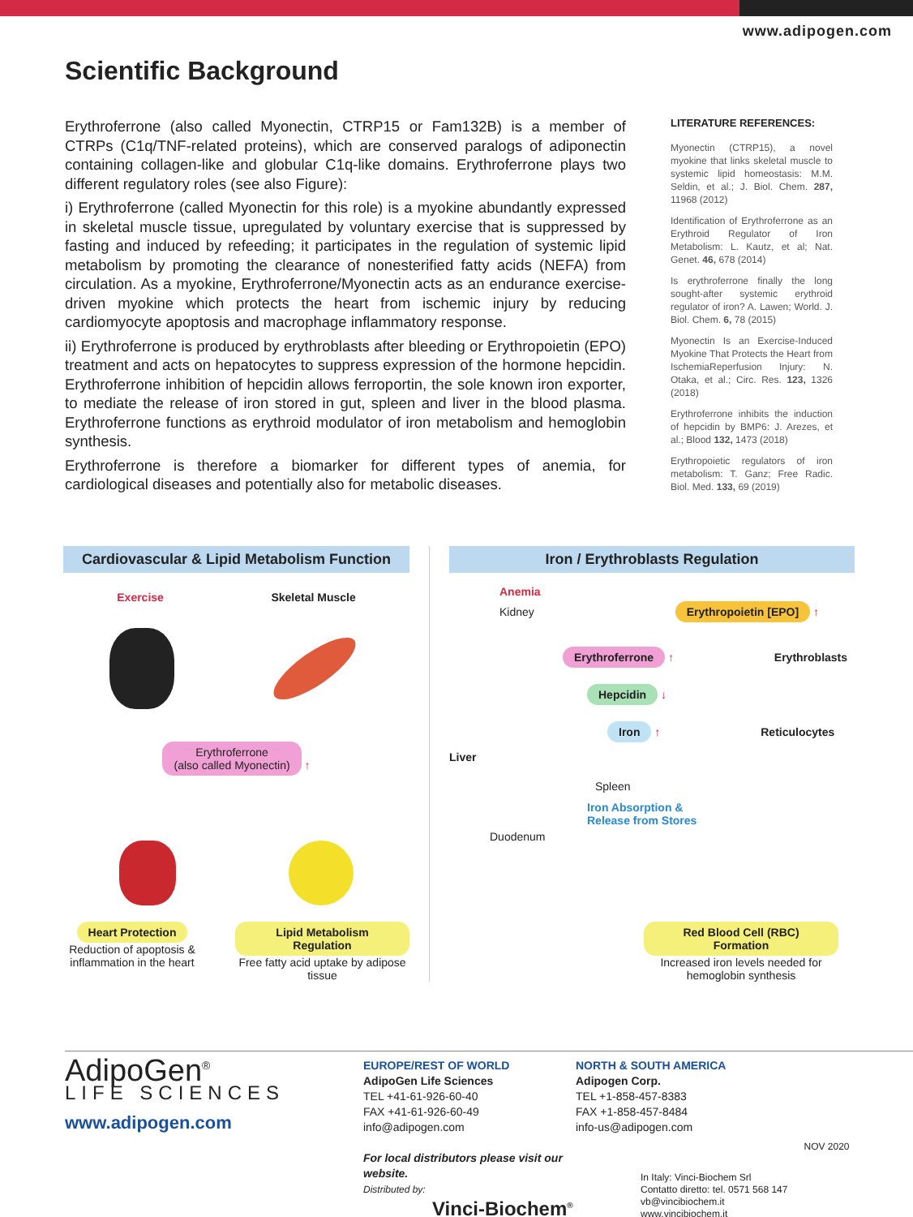www.adipogen.com
Scientific Background
Erythroferrone (also called Myonectin, CTRP15 or Fam132B) is a member of CTRPs (C1q/TNF-related proteins), which are conserved paralogs of adiponectin containing collagen-like and globular C1q-like domains. Erythroferrone plays two different regulatory roles (see also Figure):
i) Erythroferrone (called Myonectin for this role) is a myokine abundantly expressed in skeletal muscle tissue, upregulated by voluntary exercise that is suppressed by fasting and induced by refeeding; it participates in the regulation of systemic lipid metabolism by promoting the clearance of nonesterified fatty acids (NEFA) from circulation. As a myokine, Erythroferrone/Myonectin acts as an endurance exercise-driven myokine which protects the heart from ischemic injury by reducing cardiomyocyte apoptosis and macrophage inflammatory response.
ii) Erythroferrone is produced by erythroblasts after bleeding or Erythropoietin (EPO) treatment and acts on hepatocytes to suppress expression of the hormone hepcidin. Erythroferrone inhibition of hepcidin allows ferroportin, the sole known iron exporter, to mediate the release of iron stored in gut, spleen and liver in the blood plasma. Erythroferrone functions as erythroid modulator of iron metabolism and hemoglobin synthesis.
Erythroferrone is therefore a biomarker for different types of anemia, for cardiological diseases and potentially also for metabolic diseases.
LITERATURE REFERENCES:
Myonectin (CTRP15), a novel myokine that links skeletal muscle to systemic lipid homeostasis: M.M. Seldin, et al.; J. Biol. Chem. 287, 11968 (2012)
Identification of Erythroferrone as an Erythroid Regulator of Iron Metabolism: L. Kautz, et al; Nat. Genet. 46, 678 (2014)
Is erythroferrone finally the long sought-after systemic erythroid regulator of iron? A. Lawen; World. J. Biol. Chem. 6, 78 (2015)
Myonectin Is an Exercise-Induced Myokine That Protects the Heart from IschemiaReperfusion Injury: N. Otaka, et al.; Circ. Res. 123, 1326 (2018)
Erythroferrone inhibits the induction of hepcidin by BMP6: J. Arezes, et al.; Blood 132, 1473 (2018)
Erythropoietic regulators of iron metabolism: T. Ganz; Free Radic. Biol. Med. 133, 69 (2019)
Cardiovascular & Lipid Metabolism Function
Exercise Skeletal Muscle
Erythroferrone
(also called Myonectin) ↑
Heart Protection
Reduction of apoptosis & inflammation in the heart
Lipid Metabolism Regulation
Free fatty acid uptake by adipose tissue
Iron / Erythroblasts Regulation
Anemia
Kidney Erythropoietin [EPO] ↑
Erythroferrone ↑ Erythroblasts
Hepcidin ↓
Iron ↑ Reticulocytes
Liver
Spleen
Iron Absorption &
Release from Stores
Duodenum
Red Blood Cell (RBC) Formation
Increased iron levels needed for hemoglobin synthesis
AdipoGen<sup>®</sup>
LIFE SCIENCES
www.adipogen.com
EUROPE/REST OF WORLD
AdipoGen Life Sciences
TEL +41-61-926-60-40
FAX +41-61-926-60-49
info@adipogen.com
For local distributors please visit our website.
Distributed by:
Vinci-Biochem<sup>®</sup>
NORTH & SOUTH AMERICA
Adipogen Corp.
TEL +1-858-457-8383
FAX +1-858-457-8484
info-us@adipogen.com
In Italy: Vinci-Biochem Srl
Contatto diretto: tel. 0571 568 147
vb@vincibiochem.it
www.vincibiochem.it
NOV 2020